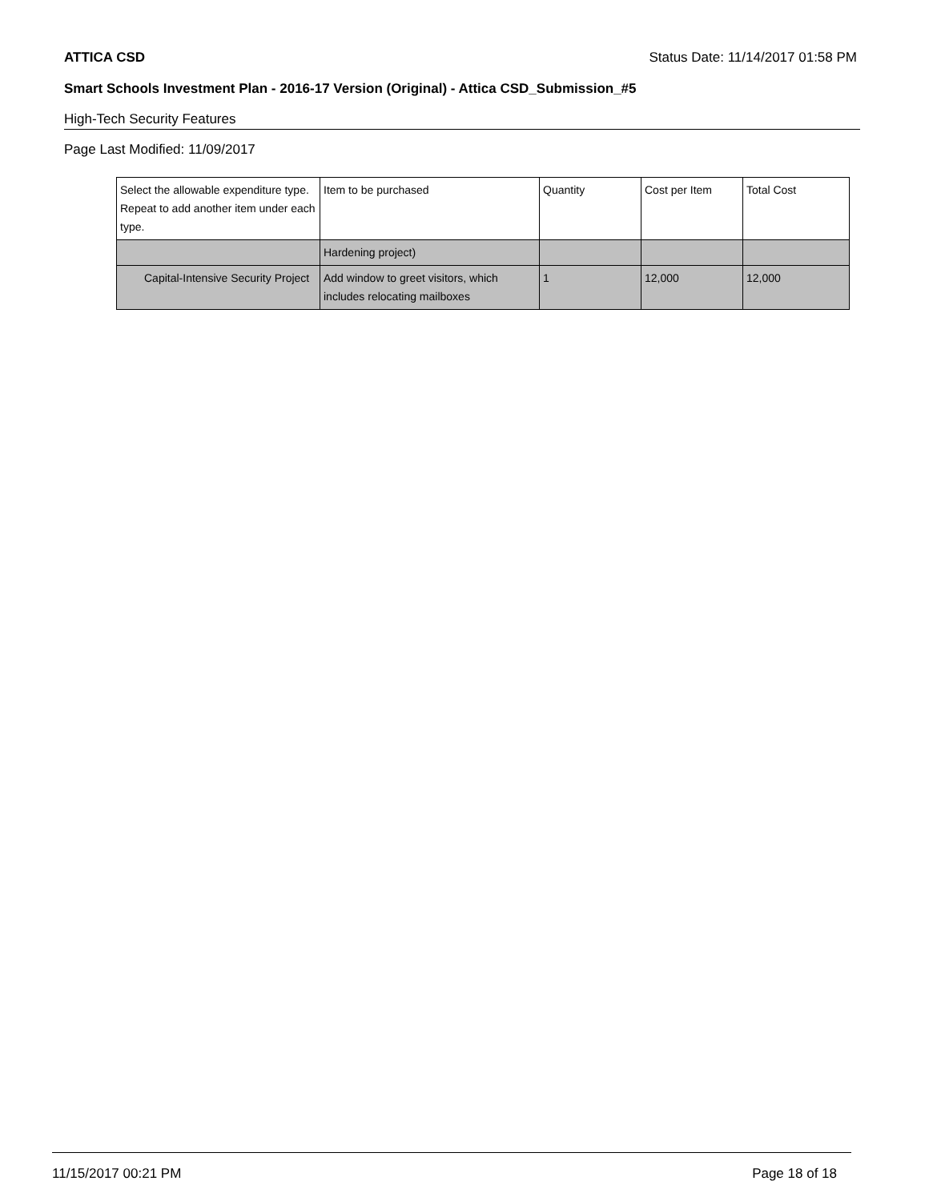ATTICA CSD Status Date: 11/14/2017 01:58 PM
Smart Schools Investment Plan - 2016-17 Version (Original) - Attica CSD_Submission_#5
High-Tech Security Features
Page Last Modified: 11/09/2017
| Select the allowable expenditure type. Repeat to add another item under each type. | Item to be purchased | Quantity | Cost per Item | Total Cost |
| --- | --- | --- | --- | --- |
| | Hardening project) | | | |
| Capital-Intensive Security Project | Add window to greet visitors, which includes relocating mailboxes | 1 | 12,000 | 12,000 |
11/15/2017 00:21 PM Page 18 of 18